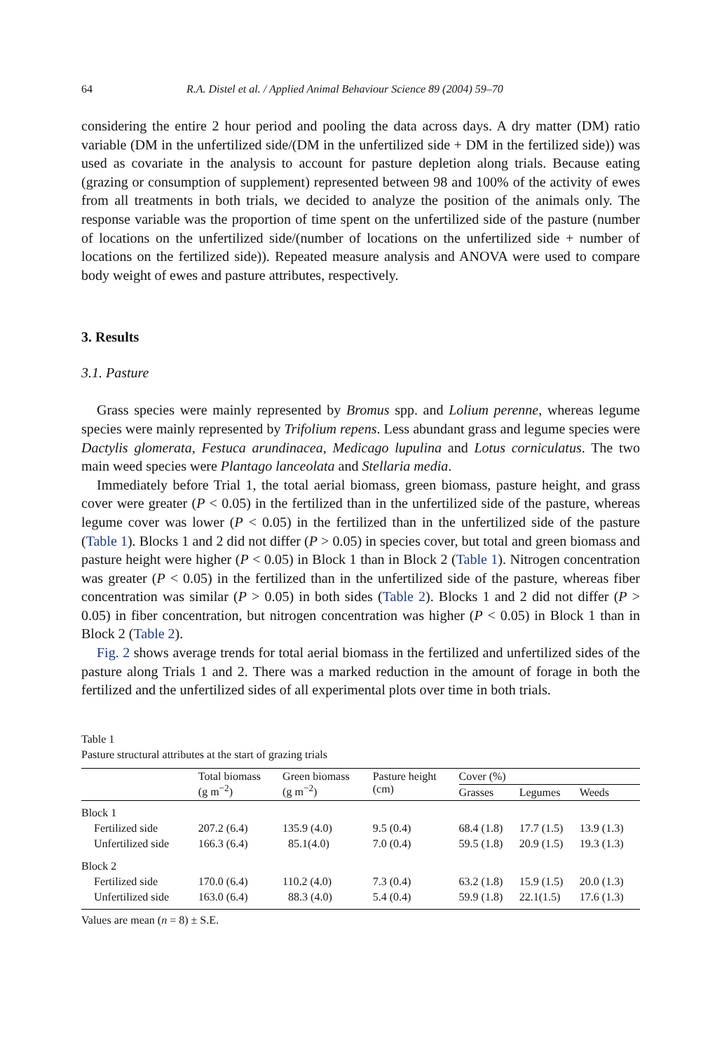64 R.A. Distel et al. / Applied Animal Behaviour Science 89 (2004) 59–70
considering the entire 2 hour period and pooling the data across days. A dry matter (DM) ratio variable (DM in the unfertilized side/(DM in the unfertilized side + DM in the fertilized side)) was used as covariate in the analysis to account for pasture depletion along trials. Because eating (grazing or consumption of supplement) represented between 98 and 100% of the activity of ewes from all treatments in both trials, we decided to analyze the position of the animals only. The response variable was the proportion of time spent on the unfertilized side of the pasture (number of locations on the unfertilized side/(number of locations on the unfertilized side + number of locations on the fertilized side)). Repeated measure analysis and ANOVA were used to compare body weight of ewes and pasture attributes, respectively.
3. Results
3.1. Pasture
Grass species were mainly represented by Bromus spp. and Lolium perenne, whereas legume species were mainly represented by Trifolium repens. Less abundant grass and legume species were Dactylis glomerata, Festuca arundinacea, Medicago lupulina and Lotus corniculatus. The two main weed species were Plantago lanceolata and Stellaria media.
Immediately before Trial 1, the total aerial biomass, green biomass, pasture height, and grass cover were greater (P < 0.05) in the fertilized than in the unfertilized side of the pasture, whereas legume cover was lower (P < 0.05) in the fertilized than in the unfertilized side of the pasture (Table 1). Blocks 1 and 2 did not differ (P > 0.05) in species cover, but total and green biomass and pasture height were higher (P < 0.05) in Block 1 than in Block 2 (Table 1). Nitrogen concentration was greater (P < 0.05) in the fertilized than in the unfertilized side of the pasture, whereas fiber concentration was similar (P > 0.05) in both sides (Table 2). Blocks 1 and 2 did not differ (P > 0.05) in fiber concentration, but nitrogen concentration was higher (P < 0.05) in Block 1 than in Block 2 (Table 2).
Fig. 2 shows average trends for total aerial biomass in the fertilized and unfertilized sides of the pasture along Trials 1 and 2. There was a marked reduction in the amount of forage in both the fertilized and the unfertilized sides of all experimental plots over time in both trials.
Table 1
Pasture structural attributes at the start of grazing trials
| | Total biomass (g m<sup>−2</sup>) | Green biomass (g m<sup>−2</sup>) | Pasture height (cm) | Cover (%) | | |
| --- | --- | --- | --- | --- | --- | --- |
| | | | | Grasses | Legumes | Weeds |
| Block 1 | | | | | | |
| Fertilized side | 207.2 (6.4) | 135.9 (4.0) | 9.5 (0.4) | 68.4 (1.8) | 17.7 (1.5) | 13.9 (1.3) |
| Unfertilized side | 166.3 (6.4) | 85.1(4.0) | 7.0 (0.4) | 59.5 (1.8) | 20.9 (1.5) | 19.3 (1.3) |
| Block 2 | | | | | | |
| Fertilized side | 170.0 (6.4) | 110.2 (4.0) | 7.3 (0.4) | 63.2 (1.8) | 15.9 (1.5) | 20.0 (1.3) |
| Unfertilized side | 163.0 (6.4) | 88.3 (4.0) | 5.4 (0.4) | 59.9 (1.8) | 22.1(1.5) | 17.6 (1.3) |
Values are mean (n = 8) ± S.E.